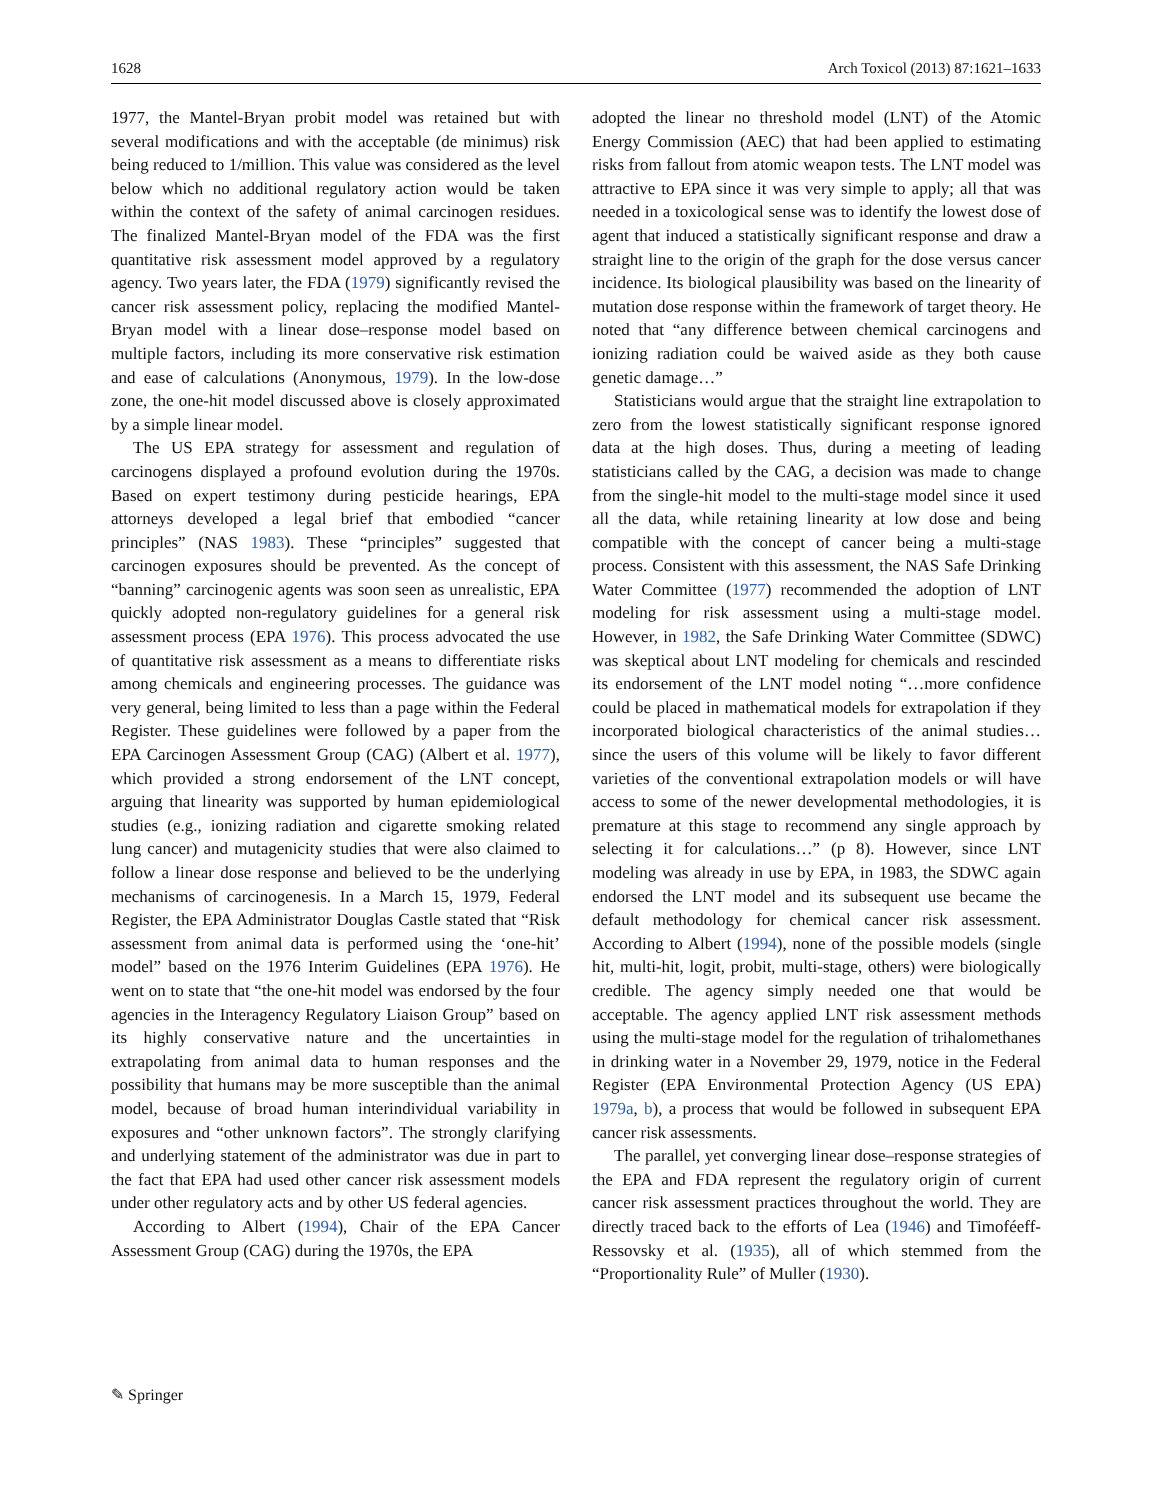1628 Arch Toxicol (2013) 87:1621–1633
1977, the Mantel-Bryan probit model was retained but with several modifications and with the acceptable (de minimus) risk being reduced to 1/million. This value was considered as the level below which no additional regulatory action would be taken within the context of the safety of animal carcinogen residues. The finalized Mantel-Bryan model of the FDA was the first quantitative risk assessment model approved by a regulatory agency. Two years later, the FDA (1979) significantly revised the cancer risk assessment policy, replacing the modified Mantel-Bryan model with a linear dose–response model based on multiple factors, including its more conservative risk estimation and ease of calculations (Anonymous, 1979). In the low-dose zone, the one-hit model discussed above is closely approximated by a simple linear model.
The US EPA strategy for assessment and regulation of carcinogens displayed a profound evolution during the 1970s. Based on expert testimony during pesticide hearings, EPA attorneys developed a legal brief that embodied “cancer principles” (NAS 1983). These “principles” suggested that carcinogen exposures should be prevented. As the concept of “banning” carcinogenic agents was soon seen as unrealistic, EPA quickly adopted non-regulatory guidelines for a general risk assessment process (EPA 1976). This process advocated the use of quantitative risk assessment as a means to differentiate risks among chemicals and engineering processes. The guidance was very general, being limited to less than a page within the Federal Register. These guidelines were followed by a paper from the EPA Carcinogen Assessment Group (CAG) (Albert et al. 1977), which provided a strong endorsement of the LNT concept, arguing that linearity was supported by human epidemiological studies (e.g., ionizing radiation and cigarette smoking related lung cancer) and mutagenicity studies that were also claimed to follow a linear dose response and believed to be the underlying mechanisms of carcinogenesis. In a March 15, 1979, Federal Register, the EPA Administrator Douglas Castle stated that “Risk assessment from animal data is performed using the ‘one-hit’ model” based on the 1976 Interim Guidelines (EPA 1976). He went on to state that “the one-hit model was endorsed by the four agencies in the Interagency Regulatory Liaison Group” based on its highly conservative nature and the uncertainties in extrapolating from animal data to human responses and the possibility that humans may be more susceptible than the animal model, because of broad human interindividual variability in exposures and “other unknown factors”. The strongly clarifying and underlying statement of the administrator was due in part to the fact that EPA had used other cancer risk assessment models under other regulatory acts and by other US federal agencies.
According to Albert (1994), Chair of the EPA Cancer Assessment Group (CAG) during the 1970s, the EPA
adopted the linear no threshold model (LNT) of the Atomic Energy Commission (AEC) that had been applied to estimating risks from fallout from atomic weapon tests. The LNT model was attractive to EPA since it was very simple to apply; all that was needed in a toxicological sense was to identify the lowest dose of agent that induced a statistically significant response and draw a straight line to the origin of the graph for the dose versus cancer incidence. Its biological plausibility was based on the linearity of mutation dose response within the framework of target theory. He noted that “any difference between chemical carcinogens and ionizing radiation could be waived aside as they both cause genetic damage…”
Statisticians would argue that the straight line extrapolation to zero from the lowest statistically significant response ignored data at the high doses. Thus, during a meeting of leading statisticians called by the CAG, a decision was made to change from the single-hit model to the multi-stage model since it used all the data, while retaining linearity at low dose and being compatible with the concept of cancer being a multi-stage process. Consistent with this assessment, the NAS Safe Drinking Water Committee (1977) recommended the adoption of LNT modeling for risk assessment using a multi-stage model. However, in 1982, the Safe Drinking Water Committee (SDWC) was skeptical about LNT modeling for chemicals and rescinded its endorsement of the LNT model noting “…more confidence could be placed in mathematical models for extrapolation if they incorporated biological characteristics of the animal studies… since the users of this volume will be likely to favor different varieties of the conventional extrapolation models or will have access to some of the newer developmental methodologies, it is premature at this stage to recommend any single approach by selecting it for calculations…” (p 8). However, since LNT modeling was already in use by EPA, in 1983, the SDWC again endorsed the LNT model and its subsequent use became the default methodology for chemical cancer risk assessment. According to Albert (1994), none of the possible models (single hit, multi-hit, logit, probit, multi-stage, others) were biologically credible. The agency simply needed one that would be acceptable. The agency applied LNT risk assessment methods using the multi-stage model for the regulation of trihalomethanes in drinking water in a November 29, 1979, notice in the Federal Register (EPA Environmental Protection Agency (US EPA) 1979a, b), a process that would be followed in subsequent EPA cancer risk assessments.
The parallel, yet converging linear dose–response strategies of the EPA and FDA represent the regulatory origin of current cancer risk assessment practices throughout the world. They are directly traced back to the efforts of Lea (1946) and Timoféeff-Ressovsky et al. (1935), all of which stemmed from the “Proportionality Rule” of Muller (1930).
✎ Springer